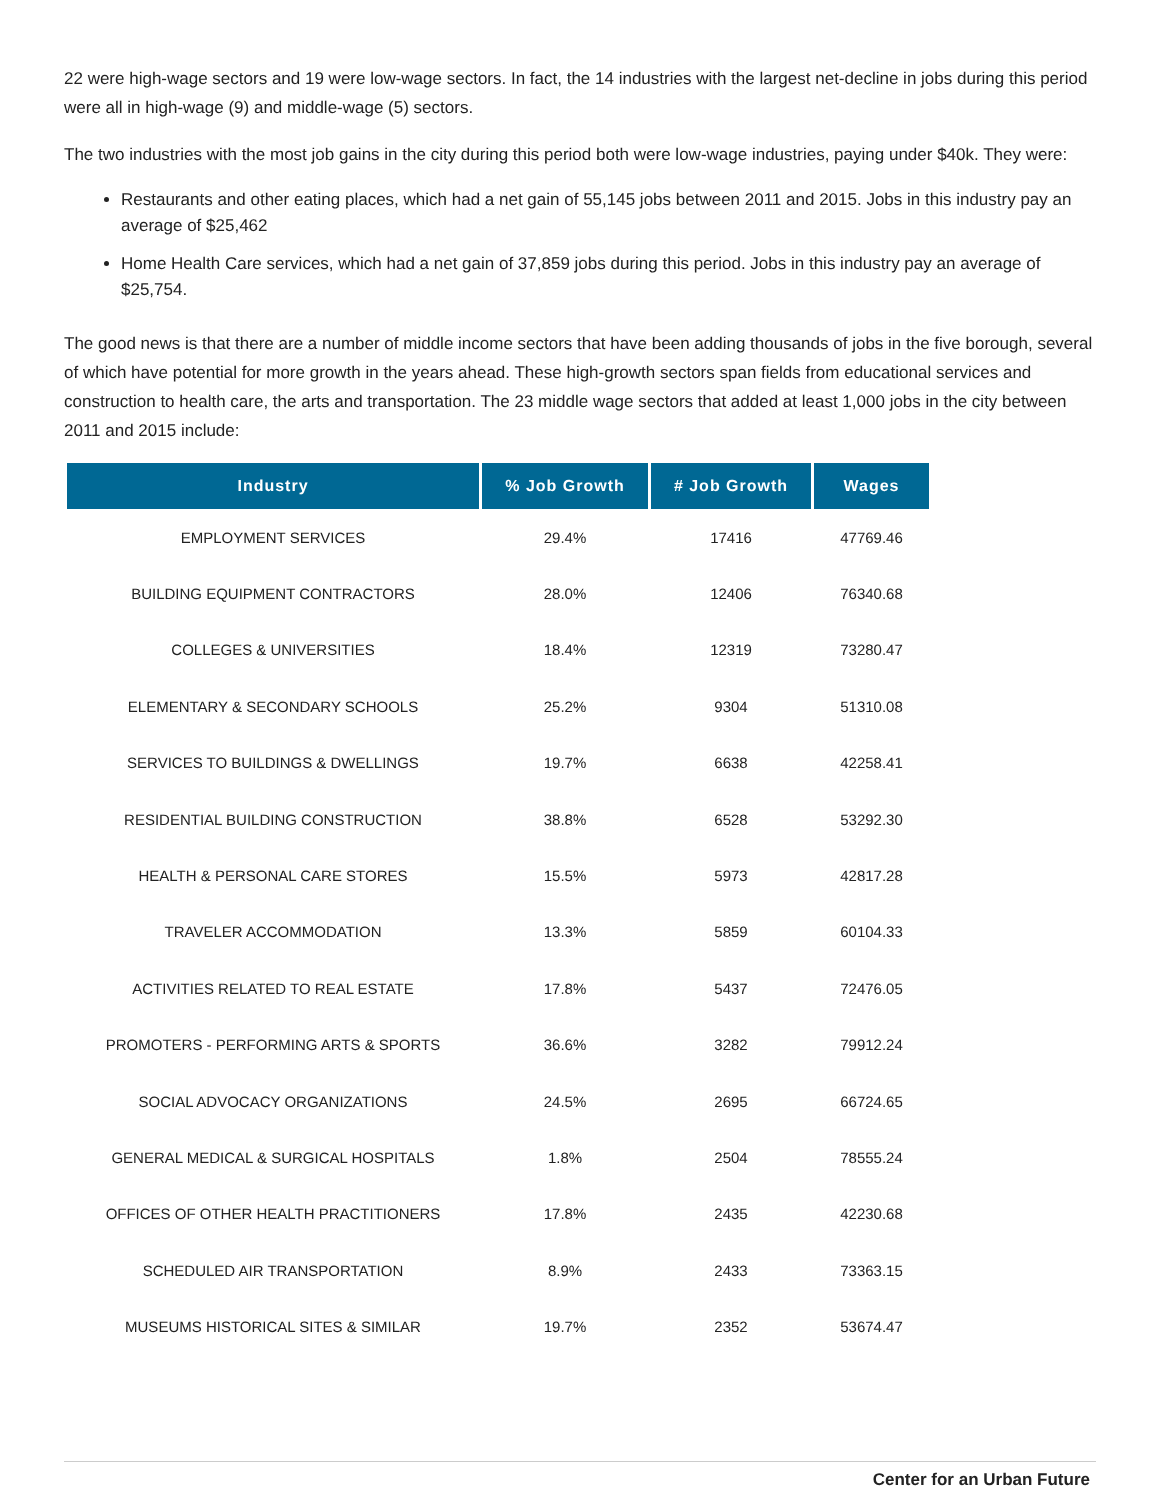22 were high-wage sectors and 19 were low-wage sectors. In fact, the 14 industries with the largest net-decline in jobs during this period were all in high-wage (9) and middle-wage (5) sectors.
The two industries with the most job gains in the city during this period both were low-wage industries, paying under $40k. They were:
Restaurants and other eating places, which had a net gain of 55,145 jobs between 2011 and 2015. Jobs in this industry pay an average of $25,462
Home Health Care services, which had a net gain of 37,859 jobs during this period. Jobs in this industry pay an average of $25,754.
The good news is that there are a number of middle income sectors that have been adding thousands of jobs in the five borough, several of which have potential for more growth in the years ahead. These high-growth sectors span fields from educational services and construction to health care, the arts and transportation. The 23 middle wage sectors that added at least 1,000 jobs in the city between 2011 and 2015 include:
| Industry | % Job Growth | # Job Growth | Wages |
| --- | --- | --- | --- |
| EMPLOYMENT SERVICES | 29.4% | 17416 | 47769.46 |
| BUILDING EQUIPMENT CONTRACTORS | 28.0% | 12406 | 76340.68 |
| COLLEGES & UNIVERSITIES | 18.4% | 12319 | 73280.47 |
| ELEMENTARY & SECONDARY SCHOOLS | 25.2% | 9304 | 51310.08 |
| SERVICES TO BUILDINGS & DWELLINGS | 19.7% | 6638 | 42258.41 |
| RESIDENTIAL BUILDING CONSTRUCTION | 38.8% | 6528 | 53292.30 |
| HEALTH & PERSONAL CARE STORES | 15.5% | 5973 | 42817.28 |
| TRAVELER ACCOMMODATION | 13.3% | 5859 | 60104.33 |
| ACTIVITIES RELATED TO REAL ESTATE | 17.8% | 5437 | 72476.05 |
| PROMOTERS - PERFORMING ARTS & SPORTS | 36.6% | 3282 | 79912.24 |
| SOCIAL ADVOCACY ORGANIZATIONS | 24.5% | 2695 | 66724.65 |
| GENERAL MEDICAL & SURGICAL HOSPITALS | 1.8% | 2504 | 78555.24 |
| OFFICES OF OTHER HEALTH PRACTITIONERS | 17.8% | 2435 | 42230.68 |
| SCHEDULED AIR TRANSPORTATION | 8.9% | 2433 | 73363.15 |
| MUSEUMS HISTORICAL SITES & SIMILAR | 19.7% | 2352 | 53674.47 |
Center for an Urban Future